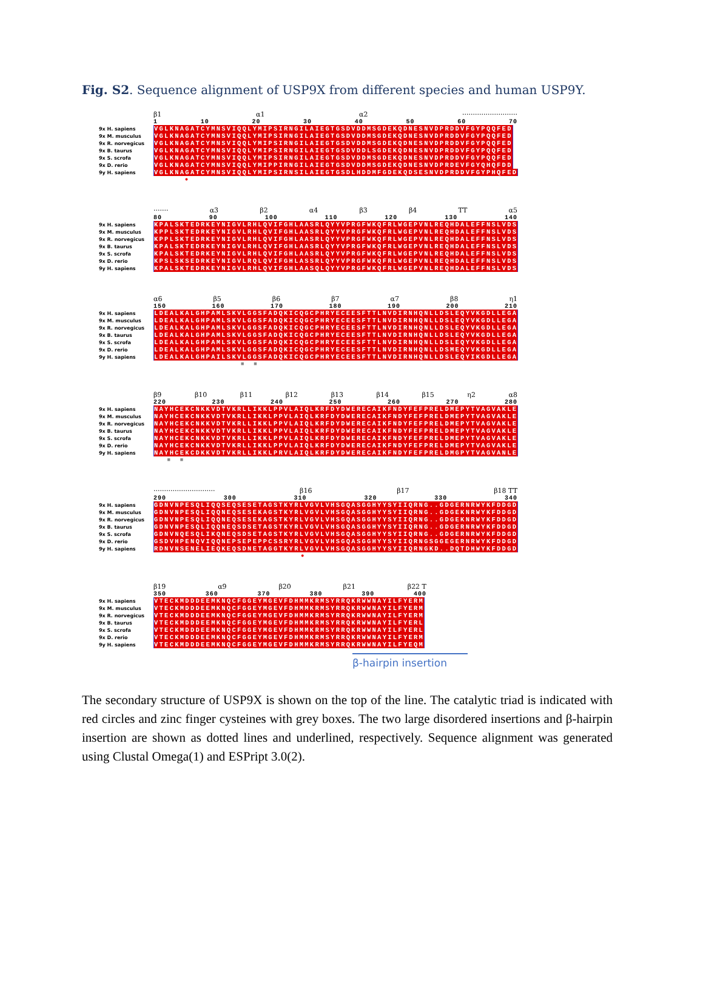Fig. S2. Sequence alignment of USP9X from different species and human USP9Y.
β1 α1 α2 ··························
1 10 20 30 40 50 60 70
9x H. sapiens VGLKNAGATCYMNSVIQQLYMIPSIRNGILAIEGTGSDVDDMSGDEKQDNESNVDPRDDVFGYPQQFED
9x M. musculus VGLKNAGATCYMNSVIQQLYMIPSIRNGILAIEGTGSDVDDMSGDEKQDNESNVDPRDDVFGYPQQFED
9x R. norvegicus VGLKNAGATCYMNSVIQQLYMIPSIRNGILAIEGTGSDVDDMSGDEKQDNESNVDPRDDVFGYPQQFED
9x B. taurus VGLKNAGATCYMNSVIQQLYMIPSIRNGILAIEGTGSDVDDLSGDEKQDNESNVDPRDDVFGYPQQFED
9x S. scrofa VGLKNAGATCYMNSVIQQLYMIPSIRNGILAIEGTGSDVDDMSGDEKQDNESNVDPRDDVFGYPQQFED
9x D. rerio VGLKNAGATCYMNSVIQQLYMIPPIRNGILAIEGTGSDVDDMSGDEKQDNESNVDPRDEVFGYQHQFDD
9y H. sapiens VGLKNAGATCYMNSVIQQLYMIPSIRNSILAIEGTGSDLHDDMFGDEKQDSESNVDPRDDVFGYPHQFED
●
······· α3 β2 α4 β3 β4 TT α5
80 90 100 110 120 130 140
9x H. sapiens KPALSKTEDRKEYNIGVLRHLQVIFGHLAASRLQYYVPRGFWKQFRLWGEPVNLREQHDALEFFNSLVDS
9x M. musculus KPPLSKTEDRKEYNIGVLRHLQVIFGHLAASRLQYYVPRGFWKQFRLWGEPVNLREQHDALEFFNSLVDS
9x R. norvegicus KPPLSKTEDRKEYNIGVLRHLQVIFGHLAASRLQYYVPRGFWKQFRLWGEPVNLREQHDALEFFNSLVDS
9x B. taurus KPALSKTEDRKEYNIGVLRHLQVIFGHLAASRLQYYVPRGFWKQFRLWGEPVNLREQHDALEFFNSLVDS
9x S. scrofa KPALSKTEDRKEYNIGVLRHLQVIFGHLAASRLQYYVPRGFWKQFRLWGEPVNLREQHDALEFFNSLVDS
9x D. rerio KPSLSKSEDRKEYNIGVLRQLQVIFGHLASSRLQYYVPRGFWKQFRLWGEPVNLREQHDALEFFNSLVDS
9y H. sapiens KPALSKTEDRKEYNIGVLRHLQVIFGHLAASQLQYYVPRGFWKQFRLWGEPVNLREQHDALEFFNSLVDS
α6 β5 β6 β7 α7 β8 η1
150 160 170 180 190 200 210
9x H. sapiens LDEALKALGHPAMLSKVLGGSFADQKICQGCPHRYECEESFTTLNVDIRNHQNLLDSLEQYVKGDLLEGA
9x M. musculus LDEALKALGHPAMLSKVLGGSFADQKICQGCPHRYECEESFTTLNVDIRNHQNLLDSLEQYVKGDLLEGA
9x R. norvegicus LDEALKALGHPAMLSKVLGGSFADQKICQGCPHRYECEESFTTLNVDIRNHQNLLDSLEQYVKGDLLEGA
9x B. taurus LDEALKALGHPAMLSKVLGGSFADQKICQGCPHRYECEESFTTLNVDIRNHQNLLDSLEQYVKGDLLEGA
9x S. scrofa LDEALKALGHPAMLSKVLGGSFADQKICQGCPHRYECEESFTTLNVDIRNHQNLLDSLEQYVKGDLLEGA
9x D. rerio LDEALKALGHPAMLSKVLGGSFADQKICQGCPHRYECEESFTTLNVDIRNHQNLLDSMEQYVKGDLLEGA
9y H. sapiens LDEALKALGHPAILSKVLGGSFADQKICQGCPHRYECEESFTTLNVDIRNHQNLLDSLEQYIKGDLLEGA
■ ■
β9 β10 β11 β12 β13 β14 β15 η2 α8
220 230 240 250 260 270 280
9x H. sapiens NAYHCEKCNKKVDTVKRLLIKKLPPVLAIQLKRFDYDWERECAIKFNDYFEFPRELDMEPYTVAGVAKLE
9x M. musculus NAYHCEKCNKKVDTVKRLLIKKLPPVLAIQLKRFDYDWERECAIKFNDYFEFPRELDMEPYTVAGVAKLE
9x R. norvegicus NAYHCEKCNKKVDTVKRLLIKKLPPVLAIQLKRFDYDWERECAIKFNDYFEFPRELDMEPYTVAGVAKLE
9x B. taurus NAYHCEKCNKKVDTVKRLLIKKLPPVLAIQLKRFDYDWERECAIKFNDYFEFPRELDMEPYTVAGVAKLE
9x S. scrofa NAYHCEKCNKKVDTVKRLLIKKLPPVLAIQLKRFDYDWERECAIKFNDYFEFPRELDMEPYTVAGVAKLE
9x D. rerio NAYHCEKCNKKVDTVKRLLIKKLPPVLAIQLKRFDYDWERECAIKFNDYFEFPRELDMEPYTVAGVAKLE
9y H. sapiens NAYHCEKCDKKVDTVKRLLIKKLPRVLAIQLKRFDYDWERECAIKFNDYFEFPRELDMGPYTVAGVANLE
■ ■
····························· β16 β17 β18 TT
290 300 310 320 330 340
9x H. sapiens GDNVNPESQLIQQSEQSESETAGSTKYRLVGVLVHSGQASGGHYYSYIIQRNG..GDGERNRWYKFDDGD
9x M. musculus GDNVNPESQLIQQNEQSESEKAGSTKYRLVGVLVHSGQASGGHYYSYIIQRNG..GDGEKNRWYKFDDGD
9x R. norvegicus GDNVNPESQLIQQNEQSESEKAGSTKYRLVGVLVHSGQASGGHYYSYIIQRNG..GDGEKNRWYKFDDGD
9x B. taurus GDNVNPESQLIQQNEQSDSETAGSTKYRLVGVLVHSGQASGGHYYSYIIQRNG..GDGERNRWYKFDDGD
9x S. scrofa GDNVNQESQLIKQNEQSDSETAGSTKYRLVGVLVHSGQASGGHYYSYIIQRNG..GDGERNRWYKFDDGD
9x D. rerio GSDVHPENQVIQQNEPSEPEPPCSSRYRLVGVLVHSGQASGGHYYSYIIQRNGSGGEGERNRWYKFDDGD
9y H. sapiens RDNVNSENELIEQKEQSDNETAGGTKYRLVGVLVHSGQASGGHYYSYIIQRNGKD..DQTDHWYKFDDGD
●
β19 α9 β20 β21 β22 T
350 360 370 380 390 400
9x H. sapiens VTECKMDDDEEMKNQCFGGEYMGEVFDHMMKRMSYRRQKRWWNAYILFYERM
9x M. musculus VTECKMDDDEEMKNQCFGGEYMGEVFDHMMKRMSYRRQKRWWNAYILFYERM
9x R. norvegicus VTECKMDDDEEMKNQCFGGEYMGEVFDHMMKRMSYRRQKRWWNAYILFYERM
9x B. taurus VTECKMDDDEEMKNQCFGGEYMGEVFDHMMKRMSYRRQKRWWNAYILFYERL
9x S. scrofa VTECKMDDDEEMKNQCFGGEYMGEVFDHMMKRMSYRRQKRWWNAYILFYERL
9x D. rerio VTECKMDDDEEMKNQCFGGEYMGEVFDHMMKRMSYRRQKRWWNAYILFYERM
9y H. sapiens VTECKMDDDEEMKNQCFGGEYMGEVFDHMMKRMSYRRQKRWWNAYILFYEQM
β-hairpin insertion
The secondary structure of USP9X is shown on the top of the line. The catalytic triad is indicated with red circles and zinc finger cysteines with grey boxes. The two large disordered insertions and β-hairpin insertion are shown as dotted lines and underlined, respectively. Sequence alignment was generated using Clustal Omega(1) and ESPript 3.0(2).